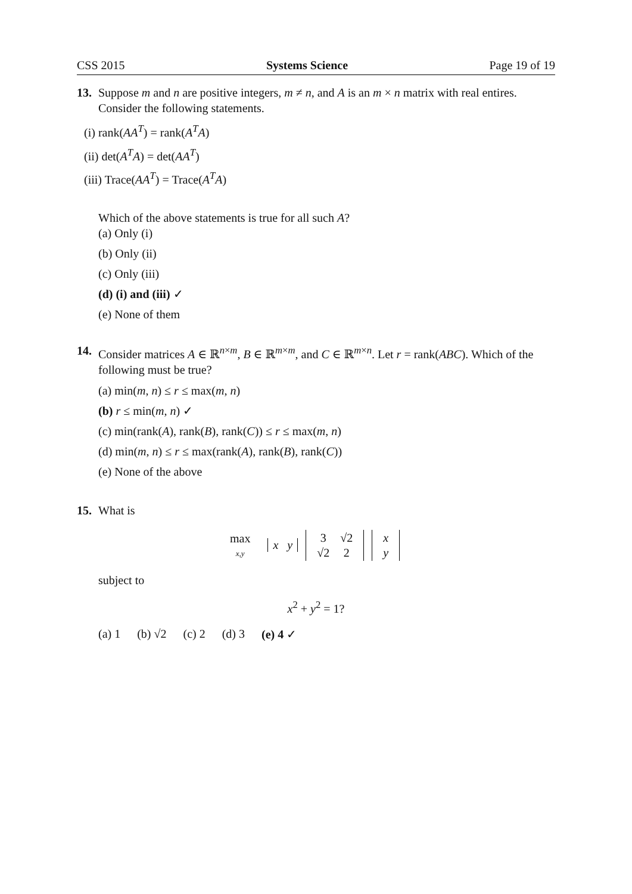CSS 2015 Systems Science Page 19 of 19
13. Suppose m and n are positive integers, m ≠ n, and A is an m × n matrix with real entires. Consider the following statements.
(i) rank(AA<sup>T</sup>) = rank(A<sup>T</sup>A)
(ii) det(A<sup>T</sup>A) = det(AA<sup>T</sup>)
(iii) Trace(AA<sup>T</sup>) = Trace(A<sup>T</sup>A)
Which of the above statements is true for all such A?
(a) Only (i)
(b) Only (ii)
(c) Only (iii)
(d) (i) and (iii) ✓
(e) None of them
14. Consider matrices A ∈ ℝ<sup>n×m</sup>, B ∈ ℝ<sup>m×m</sup>, and C ∈ ℝ<sup>m×n</sup>. Let r = rank(ABC). Which of the following must be true?
(a) min(m, n) ≤ r ≤ max(m, n)
(b) r ≤ min(m, n) ✓
(c) min(rank(A), rank(B), rank(C)) ≤ r ≤ max(m, n)
(d) min(m, n) ≤ r ≤ max(rank(A), rank(B), rank(C))
(e) None of the above
15. What is
max
x,y x y
| 3 | √2 |
| √2 | 2 |
| x |
| y |
subject to
x<sup>2</sup> + y<sup>2</sup> = 1?
(a) 1 (b) √2 (c) 2 (d) 3 (e) 4 ✓